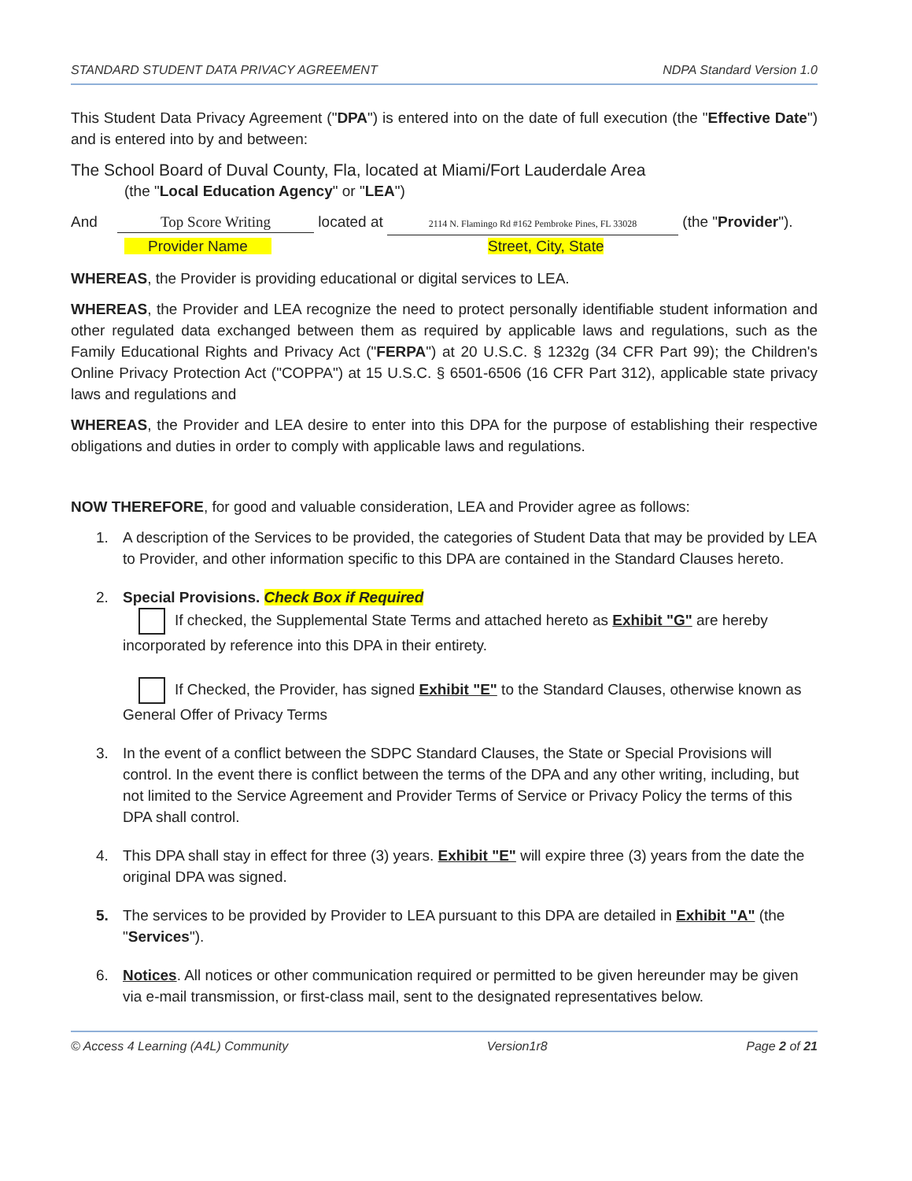STANDARD STUDENT DATA PRIVACY AGREEMENT NDPA Standard Version 1.0
This Student Data Privacy Agreement ("DPA") is entered into on the date of full execution (the "Effective Date") and is entered into by and between:
The School Board of Duval County, Fla, located at Miami/Fort Lauderdale Area
(the "Local Education Agency" or "LEA")
And Top Score Writing located at 2114 N. Flamingo Rd #162 Pembroke Pines, FL 33028 (the "Provider").
Provider Name Street, City, State
WHEREAS, the Provider is providing educational or digital services to LEA.
WHEREAS, the Provider and LEA recognize the need to protect personally identifiable student information and other regulated data exchanged between them as required by applicable laws and regulations, such as the Family Educational Rights and Privacy Act ("FERPA") at 20 U.S.C. § 1232g (34 CFR Part 99); the Children's Online Privacy Protection Act ("COPPA") at 15 U.S.C. § 6501-6506 (16 CFR Part 312), applicable state privacy laws and regulations and
WHEREAS, the Provider and LEA desire to enter into this DPA for the purpose of establishing their respective obligations and duties in order to comply with applicable laws and regulations.
NOW THEREFORE, for good and valuable consideration, LEA and Provider agree as follows:
1. A description of the Services to be provided, the categories of Student Data that may be provided by LEA to Provider, and other information specific to this DPA are contained in the Standard Clauses hereto.
2. Special Provisions. Check Box if Required
If checked, the Supplemental State Terms and attached hereto as Exhibit "G" are hereby incorporated by reference into this DPA in their entirety.
If Checked, the Provider, has signed Exhibit "E" to the Standard Clauses, otherwise known as General Offer of Privacy Terms
3. In the event of a conflict between the SDPC Standard Clauses, the State or Special Provisions will control. In the event there is conflict between the terms of the DPA and any other writing, including, but not limited to the Service Agreement and Provider Terms of Service or Privacy Policy the terms of this DPA shall control.
4. This DPA shall stay in effect for three (3) years. Exhibit "E" will expire three (3) years from the date the original DPA was signed.
5. The services to be provided by Provider to LEA pursuant to this DPA are detailed in Exhibit "A" (the "Services").
6. Notices. All notices or other communication required or permitted to be given hereunder may be given via e-mail transmission, or first-class mail, sent to the designated representatives below.
© Access 4 Learning (A4L) Community Version1r8 Page 2 of 21